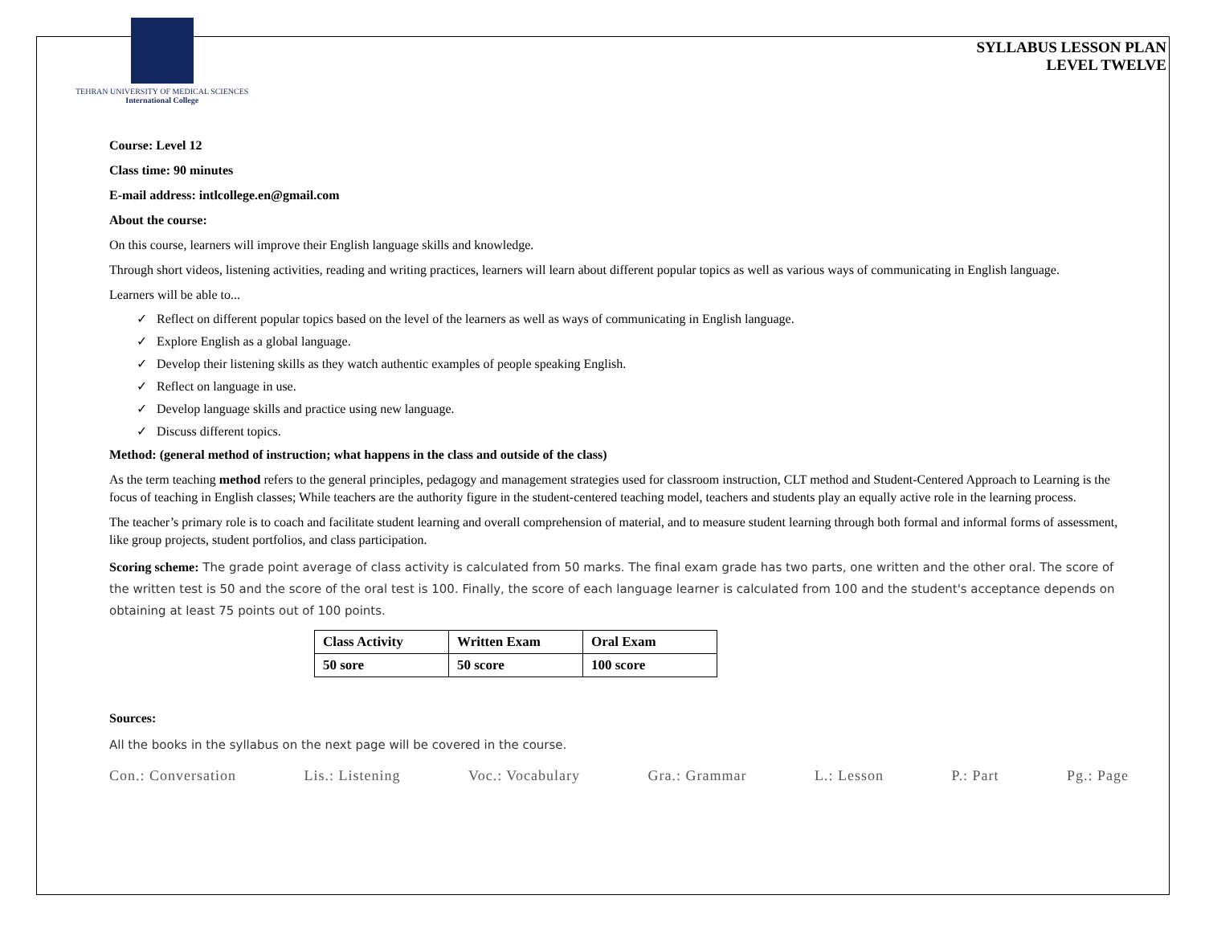TEHRAN UNIVERSITY OF MEDICAL SCIENCES
International College
SYLLABUS LESSON PLAN
LEVEL TWELVE
Course: Level 12
Class time: 90 minutes
E-mail address: intlcollege.en@gmail.com
About the course:
On this course, learners will improve their English language skills and knowledge.
Through short videos, listening activities, reading and writing practices, learners will learn about different popular topics as well as various ways of communicating in English language.
Learners will be able to...
✓ Reflect on different popular topics based on the level of the learners as well as ways of communicating in English language.
✓ Explore English as a global language.
✓ Develop their listening skills as they watch authentic examples of people speaking English.
✓ Reflect on language in use.
✓ Develop language skills and practice using new language.
✓ Discuss different topics.
Method: (general method of instruction; what happens in the class and outside of the class)
As the term teaching method refers to the general principles, pedagogy and management strategies used for classroom instruction, CLT method and Student-Centered Approach to Learning is the focus of teaching in English classes; While teachers are the authority figure in the student-centered teaching model, teachers and students play an equally active role in the learning process.
The teacher’s primary role is to coach and facilitate student learning and overall comprehension of material, and to measure student learning through both formal and informal forms of assessment, like group projects, student portfolios, and class participation.
Scoring scheme: The grade point average of class activity is calculated from 50 marks. The final exam grade has two parts, one written and the other oral. The score of the written test is 50 and the score of the oral test is 100. Finally, the score of each language learner is calculated from 100 and the student's acceptance depends on obtaining at least 75 points out of 100 points.
| Class Activity | Written Exam | Oral Exam |
| --- | --- | --- |
| 50 sore | 50 score | 100 score |
Sources:
All the books in the syllabus on the next page will be covered in the course.
Con.: Conversation Lis.: Listening Voc.: Vocabulary Gra.: Grammar L.: Lesson P.: Part Pg.: Page